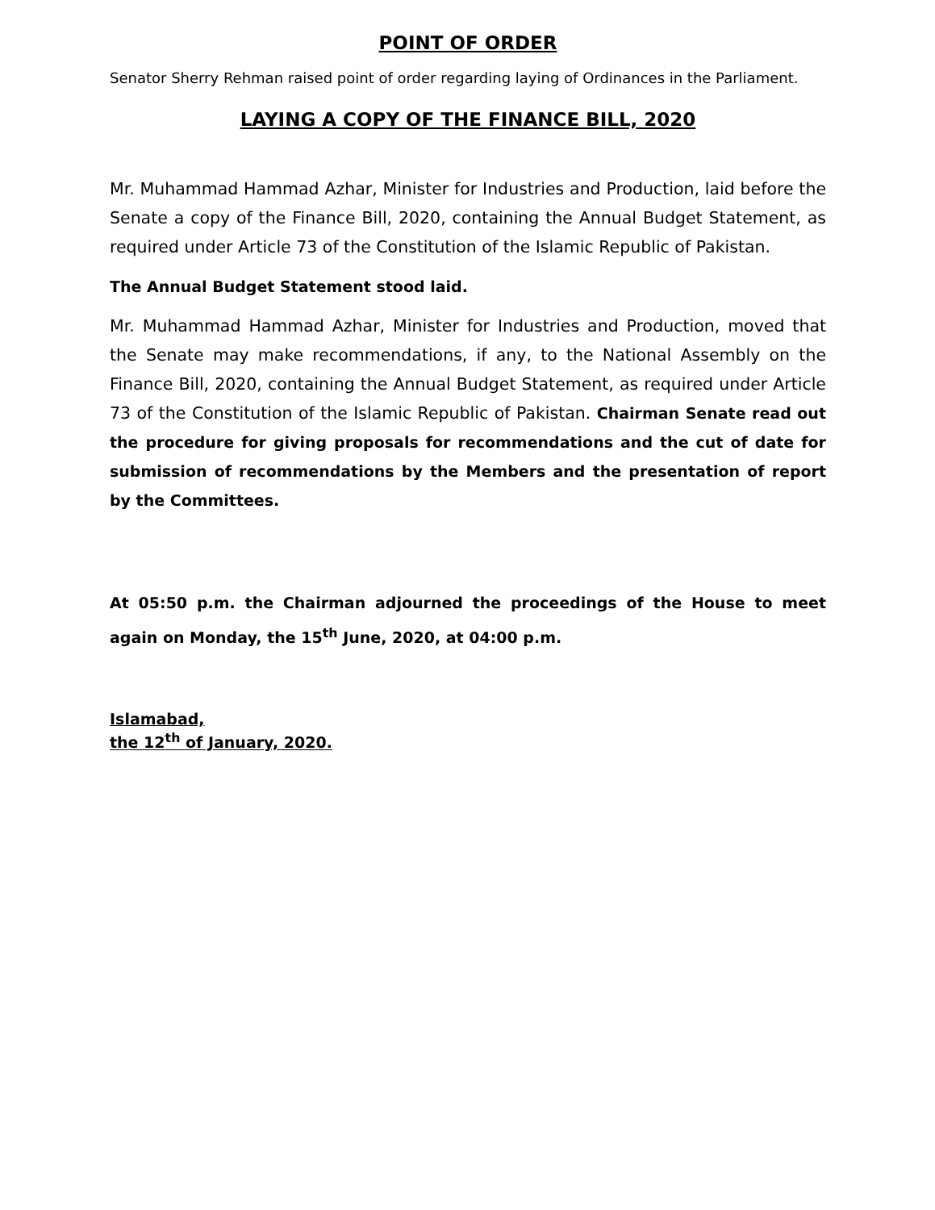POINT OF ORDER
Senator Sherry Rehman raised point of order regarding laying of Ordinances in the Parliament.
LAYING A COPY OF THE FINANCE BILL, 2020
Mr. Muhammad Hammad Azhar, Minister for Industries and Production, laid before the Senate a copy of the Finance Bill, 2020, containing the Annual Budget Statement, as required under Article 73 of the Constitution of the Islamic Republic of Pakistan.
The Annual Budget Statement stood laid.
Mr. Muhammad Hammad Azhar, Minister for Industries and Production, moved that the Senate may make recommendations, if any, to the National Assembly on the Finance Bill, 2020, containing the Annual Budget Statement, as required under Article 73 of the Constitution of the Islamic Republic of Pakistan. Chairman Senate read out the procedure for giving proposals for recommendations and the cut of date for submission of recommendations by the Members and the presentation of report by the Committees.
At 05:50 p.m. the Chairman adjourned the proceedings of the House to meet again on Monday, the 15<sup>th</sup> June, 2020, at 04:00 p.m.
Islamabad,
the 12<sup>th</sup> of January, 2020.